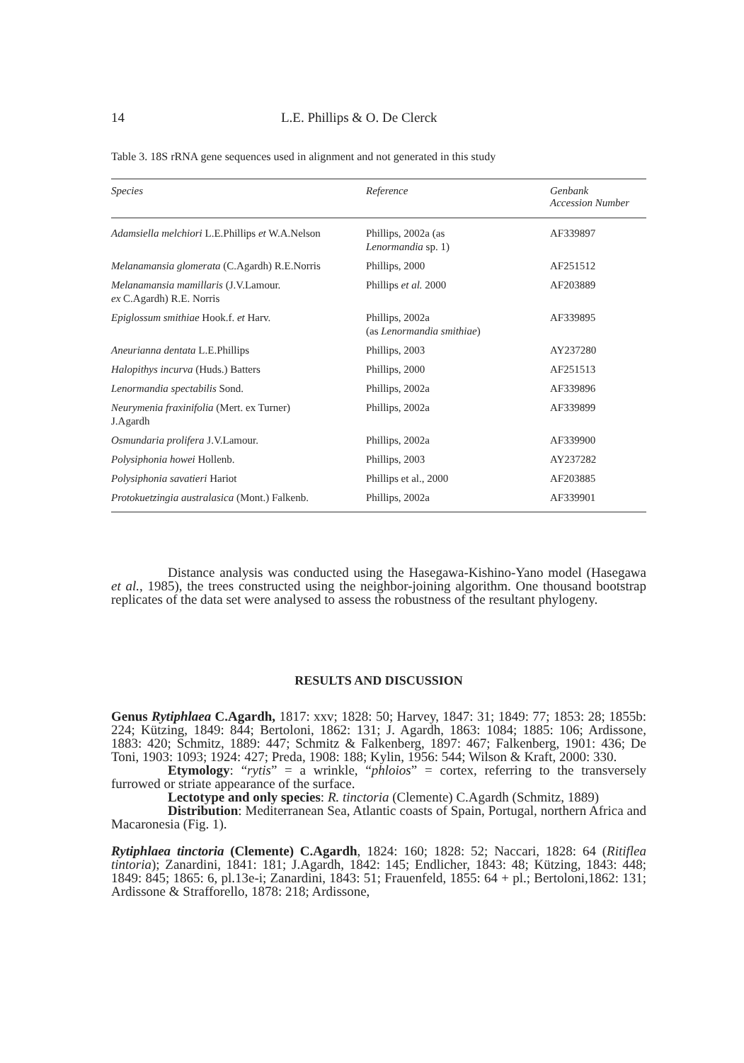14 L.E. Phillips & O. De Clerck
Table 3. 18S rRNA gene sequences used in alignment and not generated in this study
| Species | Reference | Genbank Accession Number |
| --- | --- | --- |
| Adamsiella melchiori L.E.Phillips et W.A.Nelson | Phillips, 2002a (as Lenormandia sp. 1) | AF339897 |
| Melanamansia glomerata (C.Agardh) R.E.Norris | Phillips, 2000 | AF251512 |
| Melanamansia mamillaris (J.V.Lamour. ex C.Agardh) R.E. Norris | Phillips et al. 2000 | AF203889 |
| Epiglossum smithiae Hook.f. et Harv. | Phillips, 2002a (as Lenormandia smithiae ) | AF339895 |
| Aneurianna dentata L.E.Phillips | Phillips, 2003 | AY237280 |
| Halopithys incurva (Huds.) Batters | Phillips, 2000 | AF251513 |
| Lenormandia spectabilis Sond. | Phillips, 2002a | AF339896 |
| Neurymenia fraxinifolia (Mert. ex Turner) J.Agardh | Phillips, 2002a | AF339899 |
| Osmundaria prolifera J.V.Lamour. | Phillips, 2002a | AF339900 |
| Polysiphonia howei Hollenb. | Phillips, 2003 | AY237282 |
| Polysiphonia savatieri Hariot | Phillips et al., 2000 | AF203885 |
| Protokuetzingia australasica (Mont.) Falkenb. | Phillips, 2002a | AF339901 |
Distance analysis was conducted using the Hasegawa-Kishino-Yano model (Hasegawa et al., 1985), the trees constructed using the neighbor-joining algorithm. One thousand bootstrap replicates of the data set were analysed to assess the robustness of the resultant phylogeny.
RESULTS AND DISCUSSION
Genus Rytiphlaea C.Agardh, 1817: xxv; 1828: 50; Harvey, 1847: 31; 1849: 77; 1853: 28; 1855b: 224; Kützing, 1849: 844; Bertoloni, 1862: 131; J. Agardh, 1863: 1084; 1885: 106; Ardissone, 1883: 420; Schmitz, 1889: 447; Schmitz & Falkenberg, 1897: 467; Falkenberg, 1901: 436; De Toni, 1903: 1093; 1924: 427; Preda, 1908: 188; Kylin, 1956: 544; Wilson & Kraft, 2000: 330.
Etymology: “rytis” = a wrinkle, “phloios” = cortex, referring to the transversely furrowed or striate appearance of the surface.
Lectotype and only species: R. tinctoria (Clemente) C.Agardh (Schmitz, 1889)
Distribution: Mediterranean Sea, Atlantic coasts of Spain, Portugal, northern Africa and Macaronesia (Fig. 1).
Rytiphlaea tinctoria (Clemente) C.Agardh, 1824: 160; 1828: 52; Naccari, 1828: 64 (Ritiflea tintoria); Zanardini, 1841: 181; J.Agardh, 1842: 145; Endlicher, 1843: 48; Kützing, 1843: 448; 1849: 845; 1865: 6, pl.13e-i; Zanardini, 1843: 51; Frauenfeld, 1855: 64 + pl.; Bertoloni,1862: 131; Ardissone & Strafforello, 1878: 218; Ardissone,